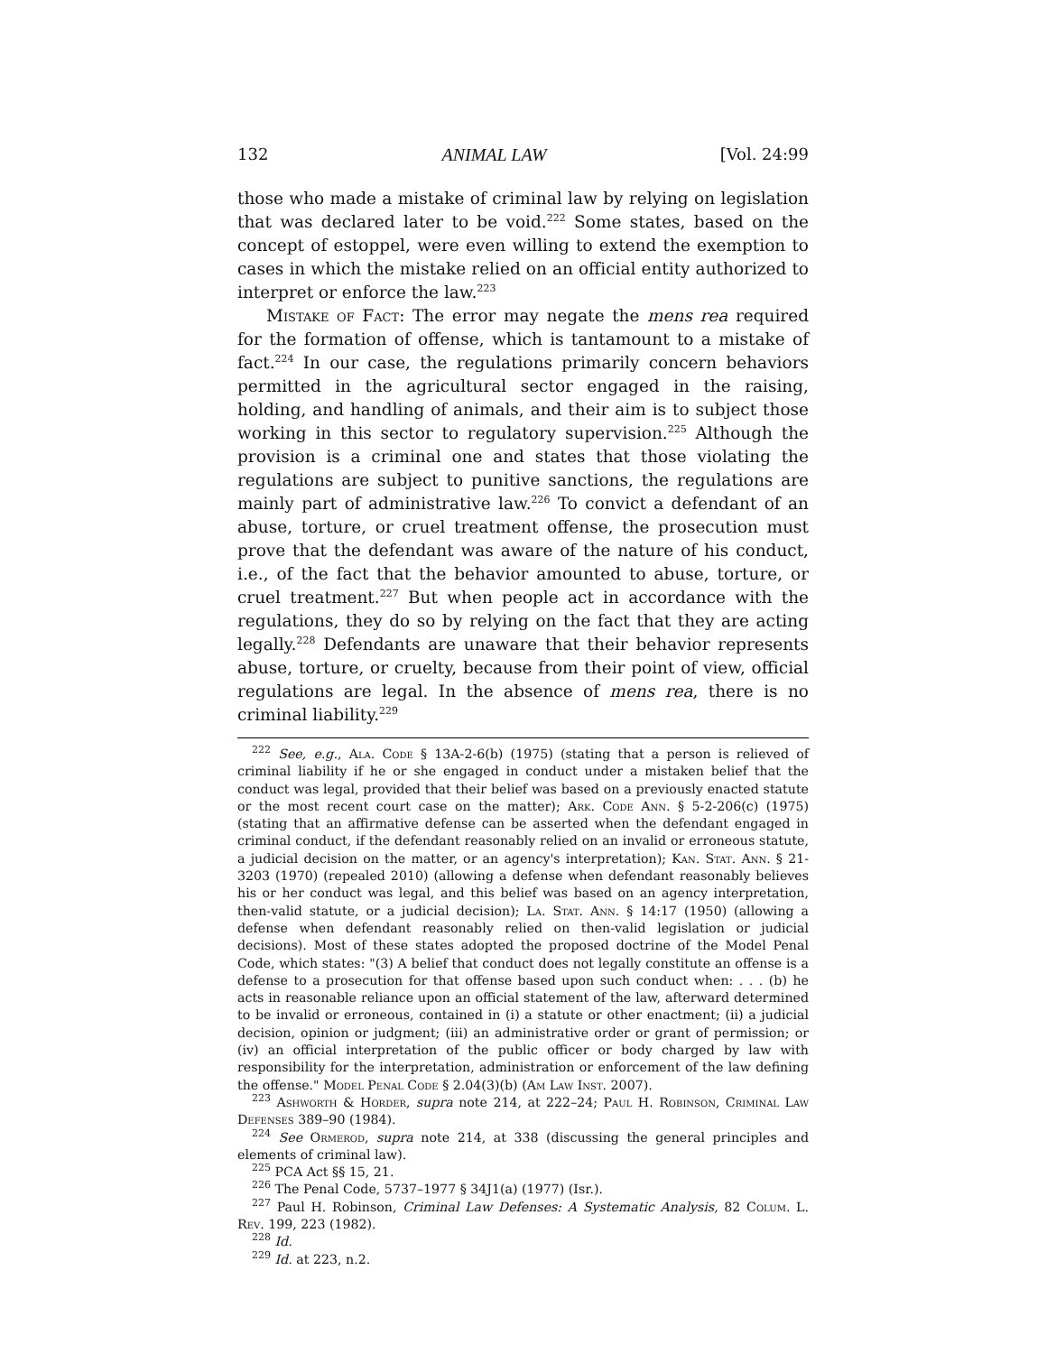132 ANIMAL LAW [Vol. 24:99
those who made a mistake of criminal law by relying on legislation that was declared later to be void.<sup>222</sup> Some states, based on the concept of estoppel, were even willing to extend the exemption to cases in which the mistake relied on an official entity authorized to interpret or enforce the law.<sup>223</sup>
Mistake of Fact: The error may negate the mens rea required for the formation of offense, which is tantamount to a mistake of fact.<sup>224</sup> In our case, the regulations primarily concern behaviors permitted in the agricultural sector engaged in the raising, holding, and handling of animals, and their aim is to subject those working in this sector to regulatory supervision.<sup>225</sup> Although the provision is a criminal one and states that those violating the regulations are subject to punitive sanctions, the regulations are mainly part of administrative law.<sup>226</sup> To convict a defendant of an abuse, torture, or cruel treatment offense, the prosecution must prove that the defendant was aware of the nature of his conduct, i.e., of the fact that the behavior amounted to abuse, torture, or cruel treatment.<sup>227</sup> But when people act in accordance with the regulations, they do so by relying on the fact that they are acting legally.<sup>228</sup> Defendants are unaware that their behavior represents abuse, torture, or cruelty, because from their point of view, official regulations are legal. In the absence of mens rea, there is no criminal liability.<sup>229</sup>
<sup>222</sup> See, e.g., Ala. Code § 13A-2-6(b) (1975) (stating that a person is relieved of criminal liability if he or she engaged in conduct under a mistaken belief that the conduct was legal, provided that their belief was based on a previously enacted statute or the most recent court case on the matter); Ark. Code Ann. § 5-2-206(c) (1975) (stating that an affirmative defense can be asserted when the defendant engaged in criminal conduct, if the defendant reasonably relied on an invalid or erroneous statute, a judicial decision on the matter, or an agency's interpretation); Kan. Stat. Ann. § 21-3203 (1970) (repealed 2010) (allowing a defense when defendant reasonably believes his or her conduct was legal, and this belief was based on an agency interpretation, then-valid statute, or a judicial decision); La. Stat. Ann. § 14:17 (1950) (allowing a defense when defendant reasonably relied on then-valid legislation or judicial decisions). Most of these states adopted the proposed doctrine of the Model Penal Code, which states: "(3) A belief that conduct does not legally constitute an offense is a defense to a prosecution for that offense based upon such conduct when: . . . (b) he acts in reasonable reliance upon an official statement of the law, afterward determined to be invalid or erroneous, contained in (i) a statute or other enactment; (ii) a judicial decision, opinion or judgment; (iii) an administrative order or grant of permission; or (iv) an official interpretation of the public officer or body charged by law with responsibility for the interpretation, administration or enforcement of the law defining the offense." Model Penal Code § 2.04(3)(b) (Am Law Inst. 2007).
<sup>223</sup> Ashworth & Horder, supra note 214, at 222–24; Paul H. Robinson, Criminal Law Defenses 389–90 (1984).
<sup>224</sup> See Ormerod, supra note 214, at 338 (discussing the general principles and elements of criminal law).
<sup>225</sup> PCA Act §§ 15, 21.
<sup>226</sup> The Penal Code, 5737–1977 § 34J1(a) (1977) (Isr.).
<sup>227</sup> Paul H. Robinson, Criminal Law Defenses: A Systematic Analysis, 82 Colum. L. Rev. 199, 223 (1982).
<sup>228</sup> Id.
<sup>229</sup> Id. at 223, n.2.